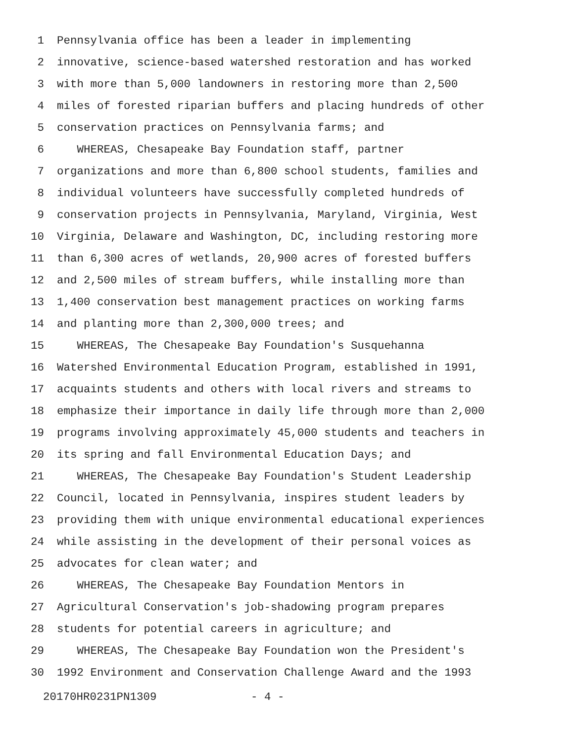1 Pennsylvania office has been a leader in implementing
2 innovative, science-based watershed restoration and has worked
3 with more than 5,000 landowners in restoring more than 2,500
4 miles of forested riparian buffers and placing hundreds of other
5 conservation practices on Pennsylvania farms; and
6 WHEREAS, Chesapeake Bay Foundation staff, partner
7 organizations and more than 6,800 school students, families and
8 individual volunteers have successfully completed hundreds of
9 conservation projects in Pennsylvania, Maryland, Virginia, West
10 Virginia, Delaware and Washington, DC, including restoring more
11 than 6,300 acres of wetlands, 20,900 acres of forested buffers
12 and 2,500 miles of stream buffers, while installing more than
13 1,400 conservation best management practices on working farms
14 and planting more than 2,300,000 trees; and
15 WHEREAS, The Chesapeake Bay Foundation's Susquehanna
16 Watershed Environmental Education Program, established in 1991,
17 acquaints students and others with local rivers and streams to
18 emphasize their importance in daily life through more than 2,000
19 programs involving approximately 45,000 students and teachers in
20 its spring and fall Environmental Education Days; and
21 WHEREAS, The Chesapeake Bay Foundation's Student Leadership
22 Council, located in Pennsylvania, inspires student leaders by
23 providing them with unique environmental educational experiences
24 while assisting in the development of their personal voices as
25 advocates for clean water; and
26 WHEREAS, The Chesapeake Bay Foundation Mentors in
27 Agricultural Conservation's job-shadowing program prepares
28 students for potential careers in agriculture; and
29 WHEREAS, The Chesapeake Bay Foundation won the President's
30 1992 Environment and Conservation Challenge Award and the 1993
20170HR0231PN1309 - 4 -